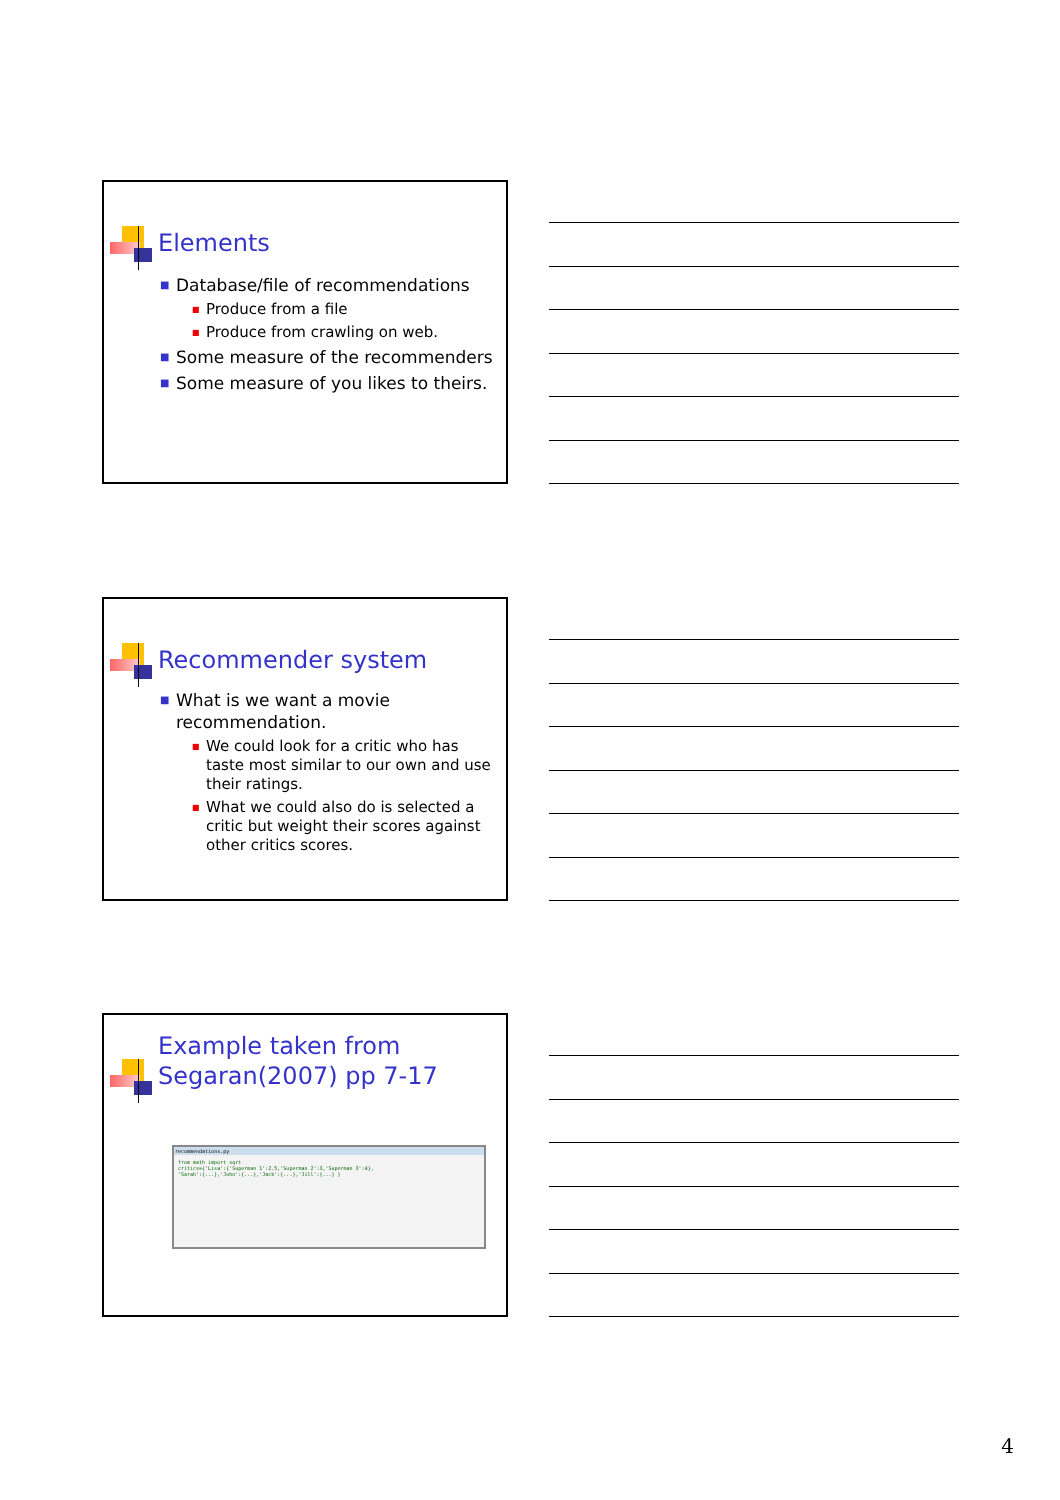Elements
■ Database/file of recommendations
■ Produce from a file
■ Produce from crawling on web.
■ Some measure of the recommenders
■ Some measure of you likes to theirs.
Recommender system
■ What is we want a movie recommendation.
■ We could look for a critic who has taste most similar to our own and use their ratings.
■ What we could also do is selected a critic but weight their scores against other critics scores.
Example taken from
Segaran(2007) pp 7-17
recommendations.py
from math import sqrt
critics={'Lisa':{'Superman 1':2.5,'Superman 2':3,'Superman 3':4},
'Sarah':{...},'John':{...},'Jack':{...},'Jill':{...} }
4